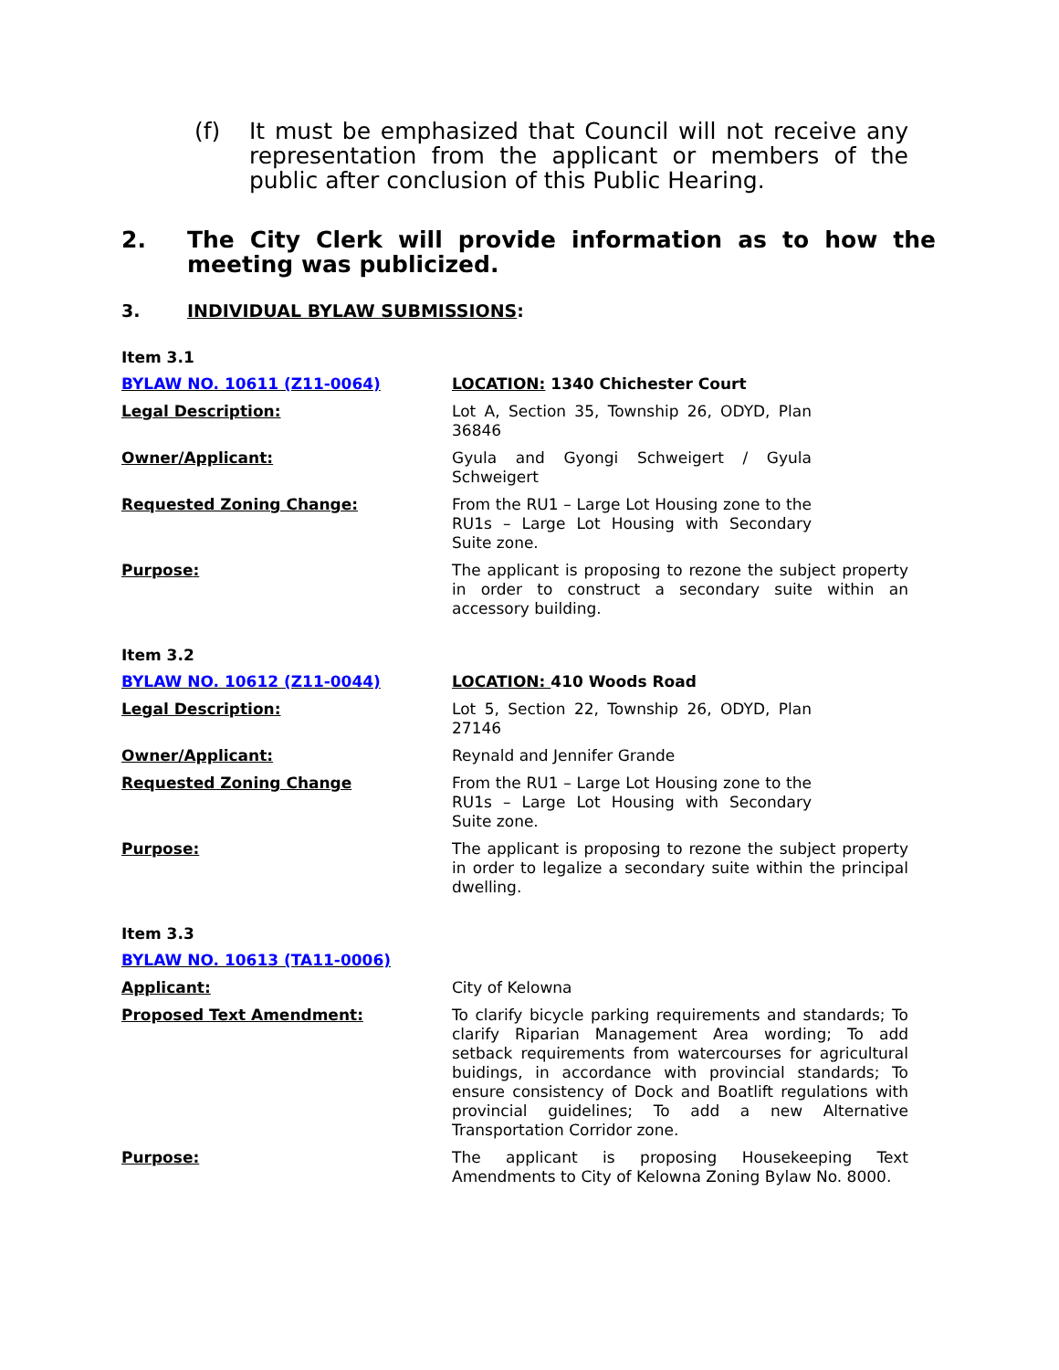(f) It must be emphasized that Council will not receive any representation from the applicant or members of the public after conclusion of this Public Hearing.
2. The City Clerk will provide information as to how the meeting was publicized.
3. INDIVIDUAL BYLAW SUBMISSIONS:
Item 3.1
BYLAW NO. 10611 (Z11-0064) LOCATION: 1340 Chichester Court
Legal Description: Lot A, Section 35, Township 26, ODYD, Plan 36846
Owner/Applicant: Gyula and Gyongi Schweigert / Gyula Schweigert
Requested Zoning Change: From the RU1 – Large Lot Housing zone to the RU1s – Large Lot Housing with Secondary Suite zone.
Purpose: The applicant is proposing to rezone the subject property in order to construct a secondary suite within an accessory building.
Item 3.2
BYLAW NO. 10612 (Z11-0044) LOCATION: 410 Woods Road
Legal Description: Lot 5, Section 22, Township 26, ODYD, Plan 27146
Owner/Applicant: Reynald and Jennifer Grande
Requested Zoning Change From the RU1 – Large Lot Housing zone to the RU1s – Large Lot Housing with Secondary Suite zone.
Purpose: The applicant is proposing to rezone the subject property in order to legalize a secondary suite within the principal dwelling.
Item 3.3
BYLAW NO. 10613 (TA11-0006)
Applicant: City of Kelowna
Proposed Text Amendment: To clarify bicycle parking requirements and standards; To clarify Riparian Management Area wording; To add setback requirements from watercourses for agricultural buidings, in accordance with provincial standards; To ensure consistency of Dock and Boatlift regulations with provincial guidelines; To add a new Alternative Transportation Corridor zone.
Purpose: The applicant is proposing Housekeeping Text Amendments to City of Kelowna Zoning Bylaw No. 8000.